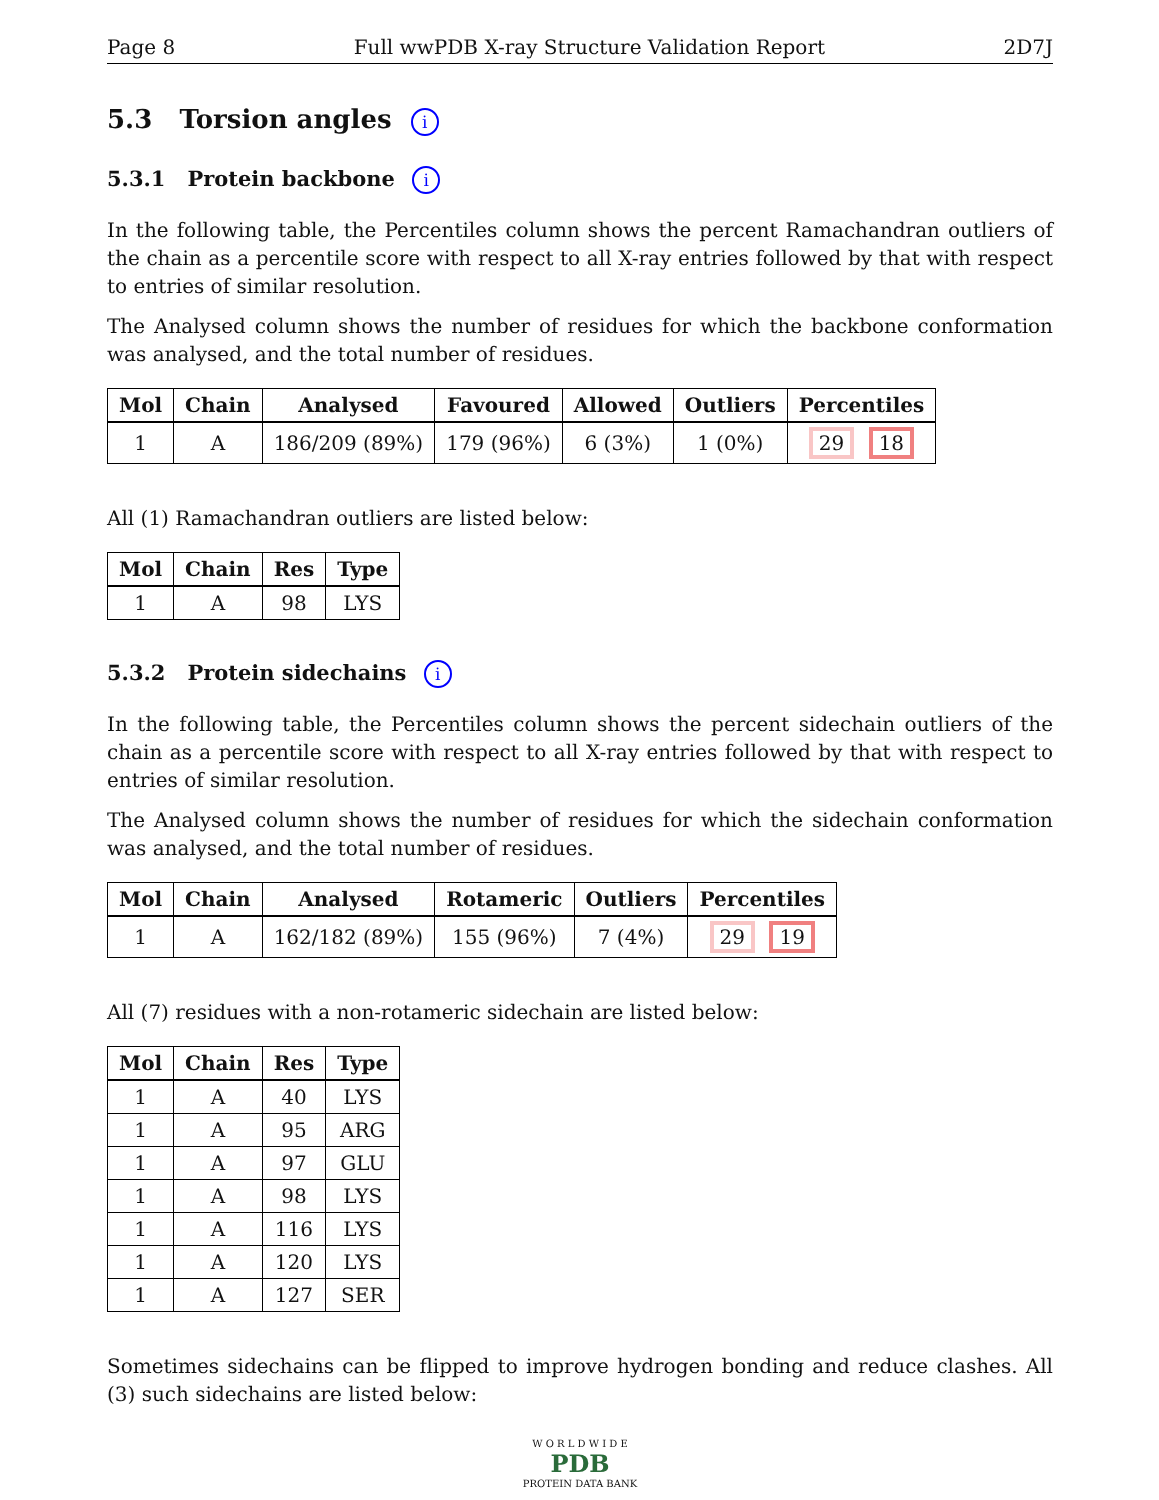Page 8 Full wwPDB X-ray Structure Validation Report 2D7J
5.3 Torsion angles i
5.3.1 Protein backbone i
In the following table, the Percentiles column shows the percent Ramachandran outliers of the chain as a percentile score with respect to all X-ray entries followed by that with respect to entries of similar resolution.
The Analysed column shows the number of residues for which the backbone conformation was analysed, and the total number of residues.
| Mol | Chain | Analysed | Favoured | Allowed | Outliers | Percentiles |
| --- | --- | --- | --- | --- | --- | --- |
| 1 | A | 186/209 (89%) | 179 (96%) | 6 (3%) | 1 (0%) | 29 18 |
All (1) Ramachandran outliers are listed below:
| Mol | Chain | Res | Type |
| --- | --- | --- | --- |
| 1 | A | 98 | LYS |
5.3.2 Protein sidechains i
In the following table, the Percentiles column shows the percent sidechain outliers of the chain as a percentile score with respect to all X-ray entries followed by that with respect to entries of similar resolution.
The Analysed column shows the number of residues for which the sidechain conformation was analysed, and the total number of residues.
| Mol | Chain | Analysed | Rotameric | Outliers | Percentiles |
| --- | --- | --- | --- | --- | --- |
| 1 | A | 162/182 (89%) | 155 (96%) | 7 (4%) | 29 19 |
All (7) residues with a non-rotameric sidechain are listed below:
| Mol | Chain | Res | Type |
| --- | --- | --- | --- |
| 1 | A | 40 | LYS |
| 1 | A | 95 | ARG |
| 1 | A | 97 | GLU |
| 1 | A | 98 | LYS |
| 1 | A | 116 | LYS |
| 1 | A | 120 | LYS |
| 1 | A | 127 | SER |
Sometimes sidechains can be flipped to improve hydrogen bonding and reduce clashes. All (3) such sidechains are listed below:
W O R L D W I D E
PDB
PROTEIN DATA BANK